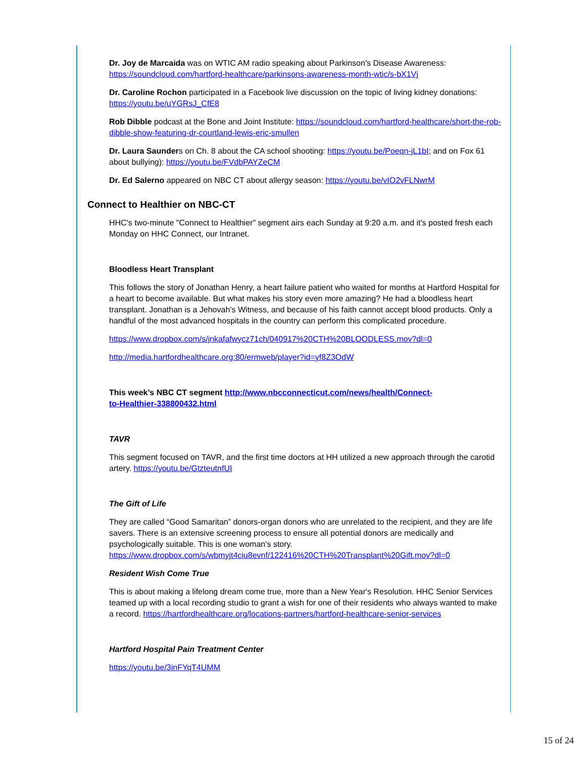Dr. Joy de Marcaida was on WTIC AM radio speaking about Parkinson's Disease Awareness: https://soundcloud.com/hartford-healthcare/parkinsons-awareness-month-wtic/s-bX1Vj
Dr. Caroline Rochon participated in a Facebook live discussion on the topic of living kidney donations: https://youtu.be/uYGRsJ_CfE8
Rob Dibble podcast at the Bone and Joint Institute: https://soundcloud.com/hartford-healthcare/short-the-rob-dibble-show-featuring-dr-courtland-lewis-eric-smullen
Dr. Laura Saunders on Ch. 8 about the CA school shooting: https://youtu.be/Poeqn-jL1bI; and on Fox 61 about bullying): https://youtu.be/FVdbPAYZeCM
Dr. Ed Salerno appeared on NBC CT about allergy season: https://youtu.be/vIO2vFLNwrM
Connect to Healthier on NBC-CT
HHC's two-minute "Connect to Healthier" segment airs each Sunday at 9:20 a.m. and it's posted fresh each Monday on HHC Connect, our Intranet.
Bloodless Heart Transplant
This follows the story of Jonathan Henry, a heart failure patient who waited for months at Hartford Hospital for a heart to become available. But what makes his story even more amazing? He had a bloodless heart transplant. Jonathan is a Jehovah’s Witness, and because of his faith cannot accept blood products. Only a handful of the most advanced hospitals in the country can perform this complicated procedure.
https://www.dropbox.com/s/jnkafafwycz71ch/040917%20CTH%20BLOODLESS.mov?dl=0
http://media.hartfordhealthcare.org:80/ermweb/player?id=yf8Z3OdW
This week’s NBC CT segment http://www.nbcconnecticut.com/news/health/Connect-
to-Healthier-338800432.html
TAVR
This segment focused on TAVR, and the first time doctors at HH utilized a new approach through the carotid artery. https://youtu.be/GtzteutnfUI
The Gift of Life
They are called “Good Samaritan” donors-organ donors who are unrelated to the recipient, and they are life savers. There is an extensive screening process to ensure all potential donors are medically and psychologically suitable. This is one woman’s story. https://www.dropbox.com/s/wbmyjt4ciu8evnf/122416%20CTH%20Transplant%20Gift.mov?dl=0
Resident Wish Come True
This is about making a lifelong dream come true, more than a New Year's Resolution. HHC Senior Services teamed up with a local recording studio to grant a wish for one of their residents who always wanted to make a record. https://hartfordhealthcare.org/locations-partners/hartford-healthcare-senior-services
Hartford Hospital Pain Treatment Center
https://youtu.be/3inFYqT4UMM
15 of 24